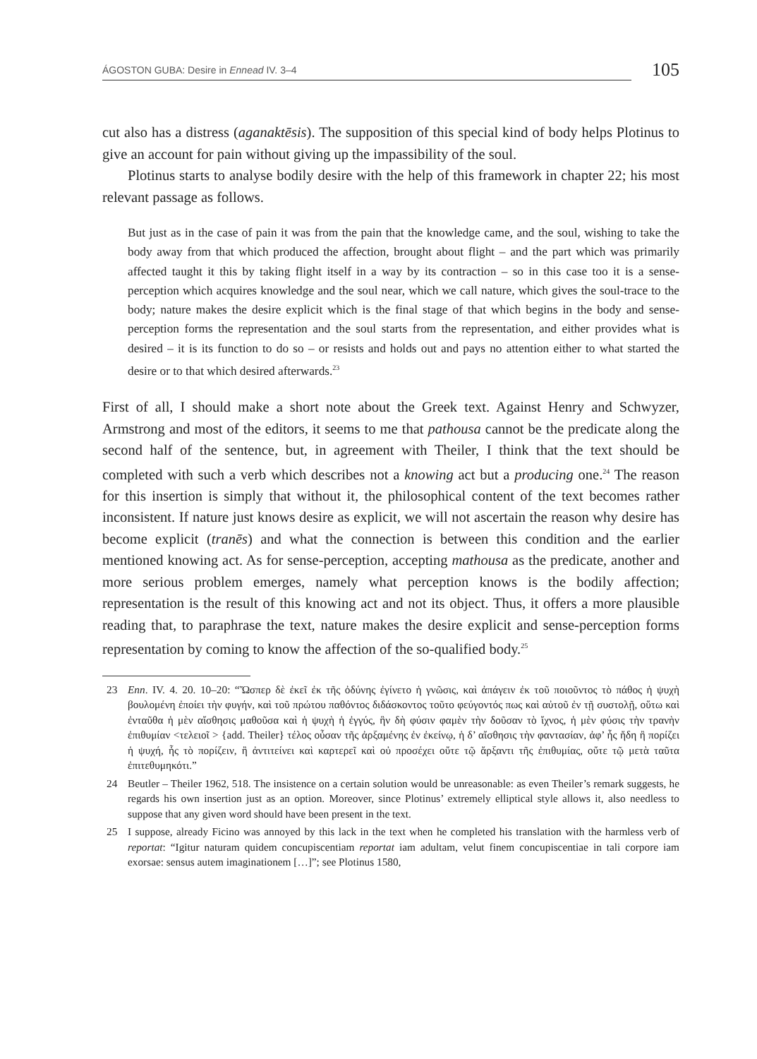ÁGOSTON GUBA: Desire in Ennead IV. 3–4
105
cut also has a distress (aganaktēsis). The supposition of this special kind of body helps Plotinus to give an account for pain without giving up the impassibility of the soul.
Plotinus starts to analyse bodily desire with the help of this framework in chapter 22; his most relevant passage as follows.
But just as in the case of pain it was from the pain that the knowledge came, and the soul, wishing to take the body away from that which produced the affection, brought about flight – and the part which was primarily affected taught it this by taking flight itself in a way by its contraction – so in this case too it is a sense-perception which acquires knowledge and the soul near, which we call nature, which gives the soul-trace to the body; nature makes the desire explicit which is the final stage of that which begins in the body and sense-perception forms the representation and the soul starts from the representation, and either provides what is desired – it is its function to do so – or resists and holds out and pays no attention either to what started the desire or to that which desired afterwards.<sup>23</sup>
First of all, I should make a short note about the Greek text. Against Henry and Schwyzer, Armstrong and most of the editors, it seems to me that pathousa cannot be the predicate along the second half of the sentence, but, in agreement with Theiler, I think that the text should be completed with such a verb which describes not a knowing act but a producing one.<sup>24</sup> The reason for this insertion is simply that without it, the philosophical content of the text becomes rather inconsistent. If nature just knows desire as explicit, we will not ascertain the reason why desire has become explicit (tranēs) and what the connection is between this condition and the earlier mentioned knowing act. As for sense-perception, accepting mathousa as the predicate, another and more serious problem emerges, namely what perception knows is the bodily affection; representation is the result of this knowing act and not its object. Thus, it offers a more plausible reading that, to paraphrase the text, nature makes the desire explicit and sense-perception forms representation by coming to know the affection of the so-qualified body.<sup>25</sup>
23 Enn. IV. 4. 20. 10–20: “Ὥσπερ δὲ ἐκεῖ ἐκ τῆς ὀδύνης ἐγίνετο ἡ γνῶσις, καὶ ἀπάγειν ἐκ τοῦ ποιοῦντος τὸ πάθος ἡ ψυχὴ βουλομένη ἐποίει τὴν φυγήν, καὶ τοῦ πρώτου παθόντος διδάσκοντος τοῦτο φεύγοντός πως καὶ αὐτοῦ ἐν τῇ συστολῇ, οὕτω καὶ ἐνταῦθα ἡ μὲν αἴσθησις μαθοῦσα καὶ ἡ ψυχὴ ἡ ἐγγύς, ἣν δὴ φύσιν φαμὲν τὴν δοῦσαν τὸ ἴχνος, ἡ μὲν φύσις τὴν τρανὴν ἐπιθυμίαν <τελειοῖ > {add. Theiler} τέλος οὖσαν τῆς ἀρξαμένης ἐν ἐκείνῳ, ἡ δ’ αἴσθησις τὴν φαντασίαν, ἀφ’ ἧς ἤδη ἢ πορίζει ἡ ψυχή, ἧς τὸ πορίζειν, ἢ ἀντιτείνει καὶ καρτερεῖ καὶ οὐ προσέχει οὔτε τῷ ἄρξαντι τῆς ἐπιθυμίας, οὔτε τῷ μετὰ ταῦτα ἐπιτεθυμηκότι.”
24 Beutler – Theiler 1962, 518. The insistence on a certain solution would be unreasonable: as even Theiler’s remark suggests, he regards his own insertion just as an option. Moreover, since Plotinus’ extremely elliptical style allows it, also needless to suppose that any given word should have been present in the text.
25 I suppose, already Ficino was annoyed by this lack in the text when he completed his translation with the harmless verb of reportat: “Igitur naturam quidem concupiscentiam reportat iam adultam, velut finem concupiscentiae in tali corpore iam exorsae: sensus autem imaginationem […]”; see Plotinus 1580,